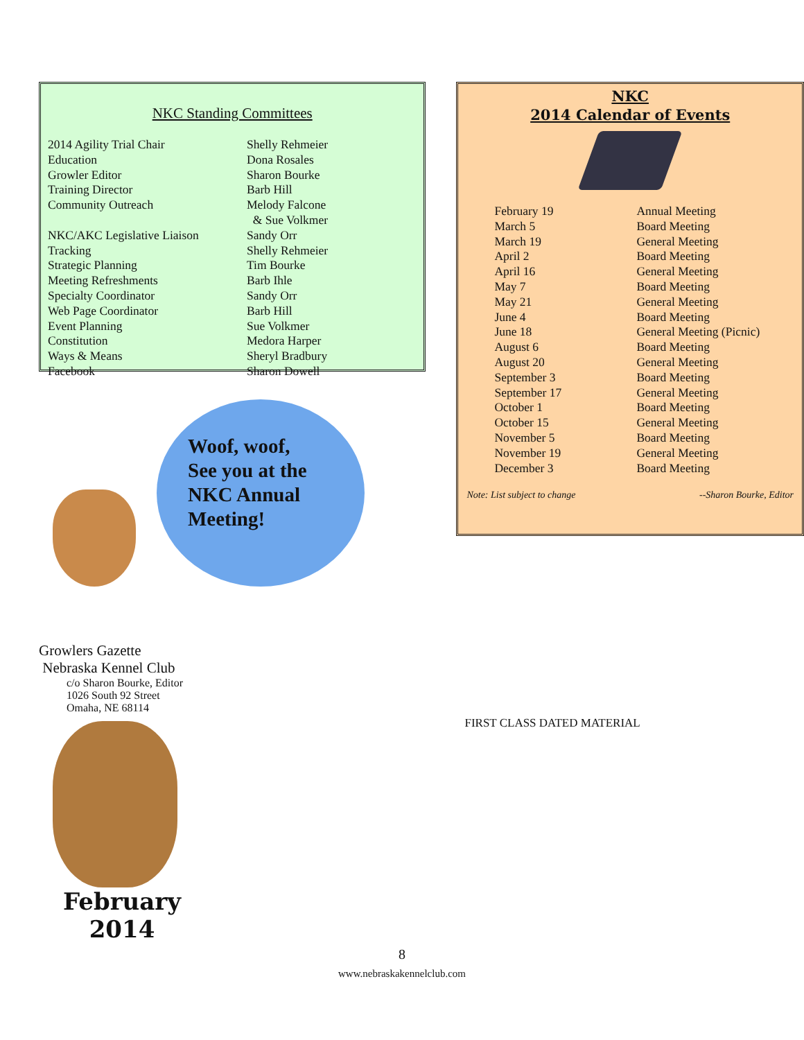NKC Standing Committees
| 2014 Agility Trial Chair | Shelly Rehmeier |
| Education | Dona Rosales |
| Growler Editor | Sharon Bourke |
| Training Director | Barb Hill |
| Community Outreach | Melody Falcone & Sue Volkmer |
| NKC/AKC Legislative Liaison | Sandy Orr |
| Tracking | Shelly Rehmeier |
| Strategic Planning | Tim Bourke |
| Meeting Refreshments | Barb Ihle |
| Specialty Coordinator | Sandy Orr |
| Web Page Coordinator | Barb Hill |
| Event Planning | Sue Volkmer |
| Constitution | Medora Harper |
| Ways & Means | Sheryl Bradbury |
| Facebook | Sharon Dowell |
Woof, woof,
See you at the
NKC Annual
Meeting!
Growlers Gazette
Nebraska Kennel Club
c/o Sharon Bourke, Editor
1026 South 92 Street
Omaha, NE 68114
February
2014
NKC
2014 Calendar of Events
| February 19 | Annual Meeting |
| March 5 | Board Meeting |
| March 19 | General Meeting |
| April 2 | Board Meeting |
| April 16 | General Meeting |
| May 7 | Board Meeting |
| May 21 | General Meeting |
| June 4 | Board Meeting |
| June 18 | General Meeting (Picnic) |
| August 6 | Board Meeting |
| August 20 | General Meeting |
| September 3 | Board Meeting |
| September 17 | General Meeting |
| October 1 | Board Meeting |
| October 15 | General Meeting |
| November 5 | Board Meeting |
| November 19 | General Meeting |
| December 3 | Board Meeting |
Note: List subject to change --Sharon Bourke, Editor
FIRST CLASS DATED MATERIAL
8
www.nebraskakennelclub.com